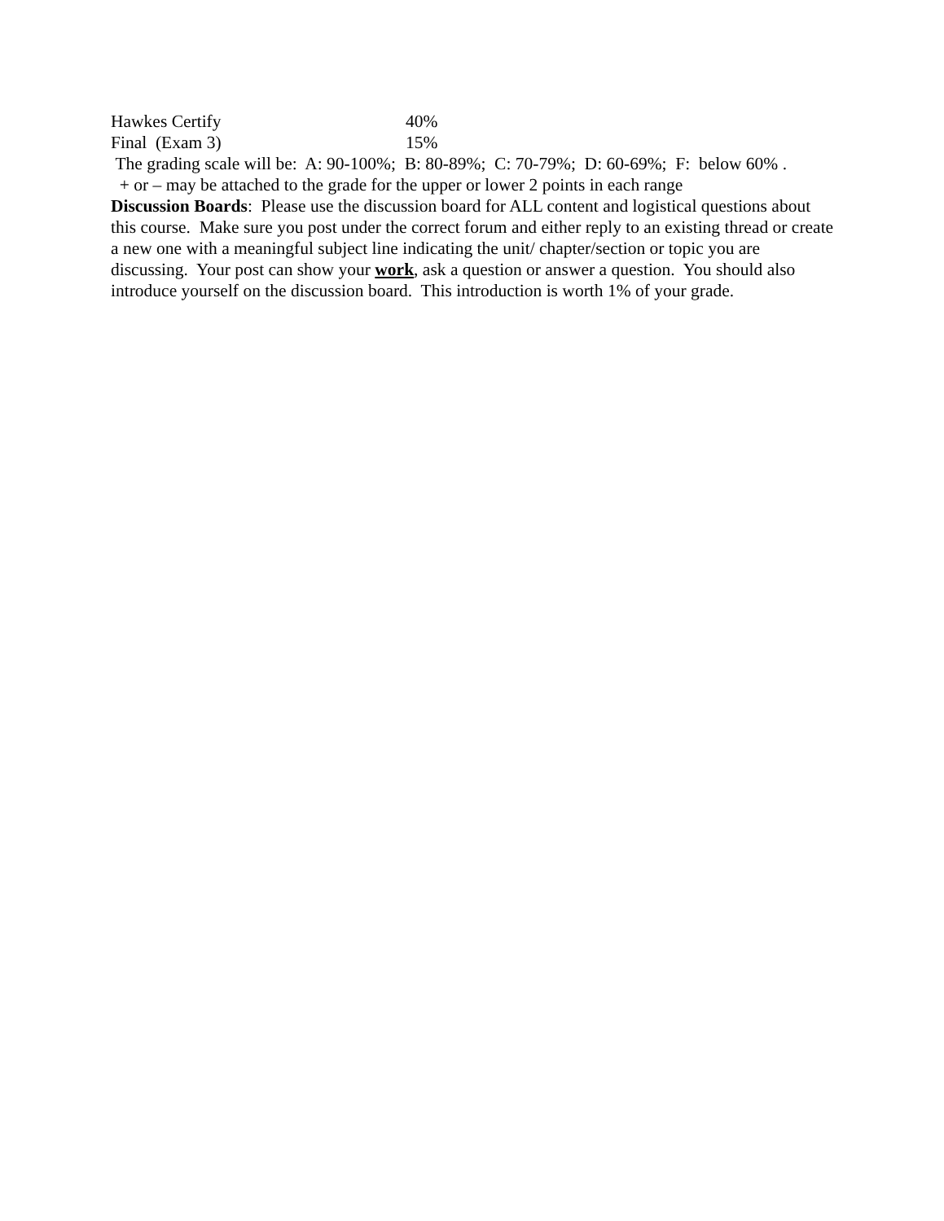| Hawkes Certify | 40% |
| Final (Exam 3) | 15% |
The grading scale will be: A: 90-100%; B: 80-89%; C: 70-79%; D: 60-69%; F: below 60% .
+ or – may be attached to the grade for the upper or lower 2 points in each range
Discussion Boards: Please use the discussion board for ALL content and logistical questions about this course. Make sure you post under the correct forum and either reply to an existing thread or create a new one with a meaningful subject line indicating the unit/ chapter/section or topic you are discussing. Your post can show your work, ask a question or answer a question. You should also introduce yourself on the discussion board. This introduction is worth 1% of your grade.